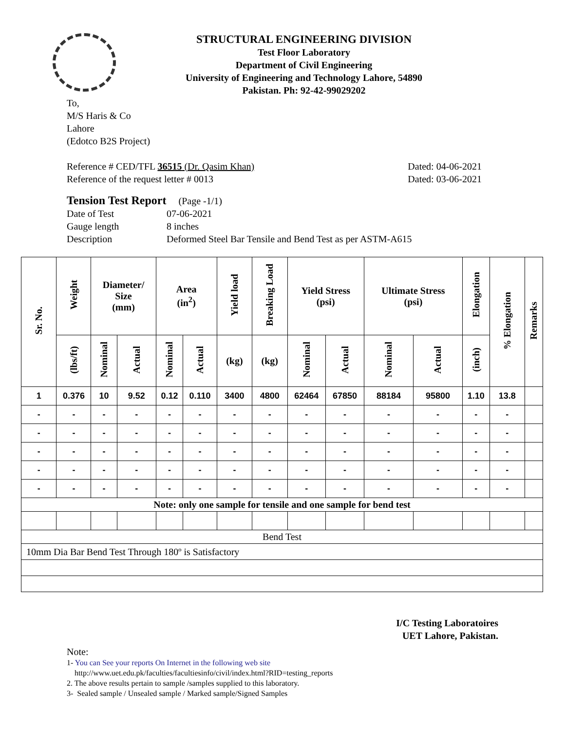STRUCTURAL ENGINEERING DIVISION
Test Floor Laboratory
Department of Civil Engineering
University of Engineering and Technology Lahore, 54890
Pakistan. Ph: 92-42-99029202
To,
M/S Haris & Co
Lahore
(Edotco B2S Project)
Reference # CED/TFL 36515 (Dr. Qasim Khan) Dated: 04-06-2021
Reference of the request letter # 0013 Dated: 03-06-2021
Tension Test Report (Page -1/1)
Date of Test 07-06-2021
Gauge length 8 inches
Description Deformed Steel Bar Tensile and Bend Test as per ASTM-A615
| Sr. No. | Weight | Diameter/ Size (mm) | | Area (in<sup>2</sup>) | | Yield load | Breaking Load | Yield Stress (psi) | | Ultimate Stress (psi) | | Elongation | % Elongation | Remarks |
| --- | --- | --- | --- | --- | --- | --- | --- | --- | --- | --- | --- | --- | --- | --- |
| | (lbs/ft) | Nominal | Actual | Nominal | Actual | (kg) | (kg) | Nominal | Actual | Nominal | Actual | (inch) | | |
| 1 | 0.376 | 10 | 9.52 | 0.12 | 0.110 | 3400 | 4800 | 62464 | 67850 | 88184 | 95800 | 1.10 | 13.8 | |
| - | - | - | - | - | - | - | - | - | - | - | - | - | - | |
| - | - | - | - | - | - | - | - | - | - | - | - | - | - | |
| - | - | - | - | - | - | - | - | - | - | - | - | - | - | |
| - | - | - | - | - | - | - | - | - | - | - | - | - | - | |
| - | - | - | - | - | - | - | - | - | - | - | - | - | - | |
| Note: only one sample for tensile and one sample for bend test | | | | | | | | | | | | | | |
| Bend Test | | | | | | | | | | | | | | |
| 10mm Dia Bar Bend Test Through 180º is Satisfactory | | | | | | | | | | | | | | |
I/C Testing Laboratoires
UET Lahore, Pakistan.
Note:
1- You can See your reports On Internet in the following web site
http://www.uet.edu.pk/faculties/facultiesinfo/civil/index.html?RID=testing_reports
2. The above results pertain to sample /samples supplied to this laboratory.
3- Sealed sample / Unsealed sample / Marked sample/Signed Samples